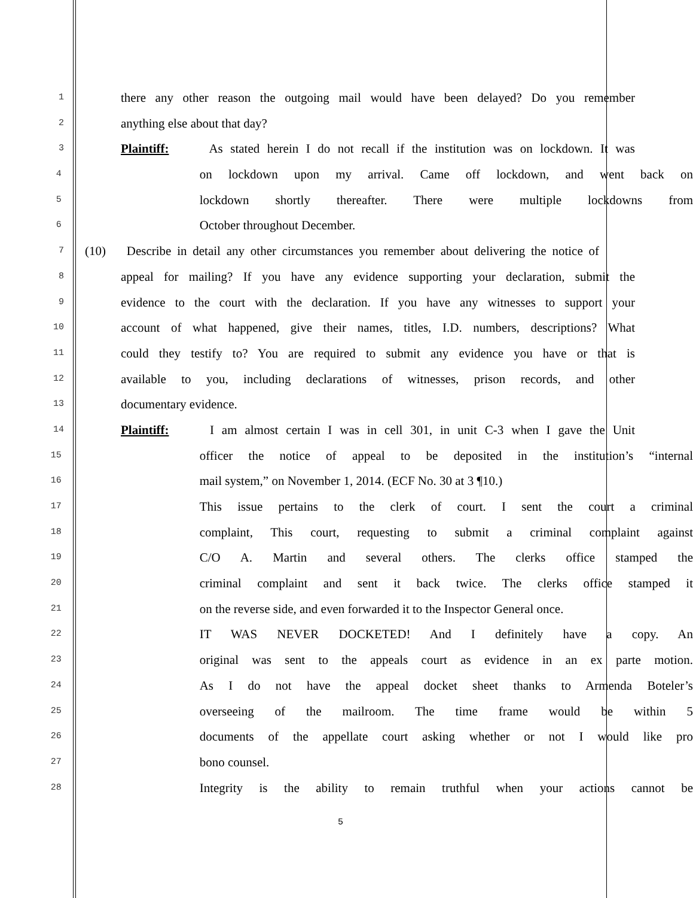1
there any other reason the outgoing mail would have been delayed? Do you remember
2
anything else about that day?
3
Plaintiff: As stated herein I do not recall if the institution was on lockdown. It was
4
on lockdown upon my arrival. Came off lockdown, and went back on
5
lockdown shortly thereafter. There were multiple lockdowns from
6
October throughout December.
7
(10) Describe in detail any other circumstances you remember about delivering the notice of
8
appeal for mailing? If you have any evidence supporting your declaration, submit the
9
evidence to the court with the declaration. If you have any witnesses to support your
10
account of what happened, give their names, titles, I.D. numbers, descriptions? What
11
could they testify to? You are required to submit any evidence you have or that is
12
available to you, including declarations of witnesses, prison records, and other
13
documentary evidence.
14
Plaintiff: I am almost certain I was in cell 301, in unit C-3 when I gave the Unit
15
officer the notice of appeal to be deposited in the institution’s “internal
16
mail system,” on November 1, 2014. (ECF No. 30 at 3 ¶10.)
17
This issue pertains to the clerk of court. I sent the court a criminal
18
complaint, This court, requesting to submit a criminal complaint against
19
C/O A. Martin and several others. The clerks office stamped the
20
criminal complaint and sent it back twice. The clerks office stamped it
21
on the reverse side, and even forwarded it to the Inspector General once.
22
IT WAS NEVER DOCKETED! And I definitely have a copy. An
23
original was sent to the appeals court as evidence in an ex parte motion.
24
As I do not have the appeal docket sheet thanks to Armenda Boteler’s
25
overseeing of the mailroom. The time frame would be within 5
26
documents of the appellate court asking whether or not I would like pro
27
bono counsel.
28
Integrity is the ability to remain truthful when your actions cannot be
5